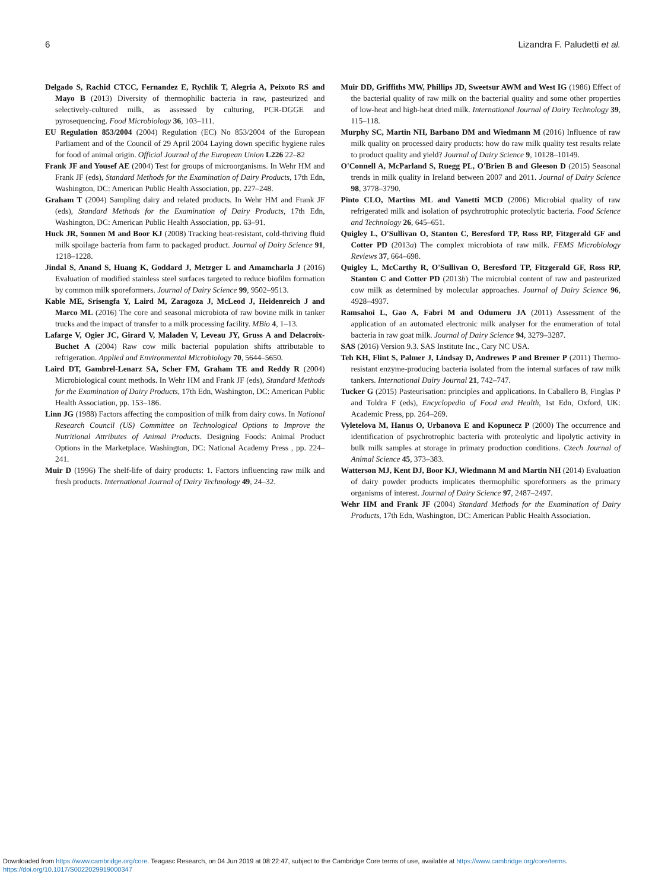6 Lizandra F. Paludetti et al.
Delgado S, Rachid CTCC, Fernandez E, Rychlik T, Alegria A, Peixoto RS and Mayo B (2013) Diversity of thermophilic bacteria in raw, pasteurized and selectively-cultured milk, as assessed by culturing, PCR-DGGE and pyrosequencing. Food Microbiology 36, 103–111.
EU Regulation 853/2004 (2004) Regulation (EC) No 853/2004 of the European Parliament and of the Council of 29 April 2004 Laying down specific hygiene rules for food of animal origin. Official Journal of the European Union L226 22–82
Frank JF and Yousef AE (2004) Test for groups of microorganisms. In Wehr HM and Frank JF (eds), Standard Methods for the Examination of Dairy Products, 17th Edn, Washington, DC: American Public Health Association, pp. 227–248.
Graham T (2004) Sampling dairy and related products. In Wehr HM and Frank JF (eds), Standard Methods for the Examination of Dairy Products, 17th Edn, Washington, DC: American Public Health Association, pp. 63–91.
Huck JR, Sonnen M and Boor KJ (2008) Tracking heat-resistant, cold-thriving fluid milk spoilage bacteria from farm to packaged product. Journal of Dairy Science 91, 1218–1228.
Jindal S, Anand S, Huang K, Goddard J, Metzger L and Amamcharla J (2016) Evaluation of modified stainless steel surfaces targeted to reduce biofilm formation by common milk sporeformers. Journal of Dairy Science 99, 9502–9513.
Kable ME, Srisengfa Y, Laird M, Zaragoza J, McLeod J, Heidenreich J and Marco ML (2016) The core and seasonal microbiota of raw bovine milk in tanker trucks and the impact of transfer to a milk processing facility. MBio 4, 1–13.
Lafarge V, Ogier JC, Girard V, Maladen V, Leveau JY, Gruss A and Delacroix-Buchet A (2004) Raw cow milk bacterial population shifts attributable to refrigeration. Applied and Environmental Microbiology 70, 5644–5650.
Laird DT, Gambrel-Lenarz SA, Scher FM, Graham TE and Reddy R (2004) Microbiological count methods. In Wehr HM and Frank JF (eds), Standard Methods for the Examination of Dairy Products, 17th Edn, Washington, DC: American Public Health Association, pp. 153–186.
Linn JG (1988) Factors affecting the composition of milk from dairy cows. In National Research Council (US) Committee on Technological Options to Improve the Nutritional Attributes of Animal Products. Designing Foods: Animal Product Options in the Marketplace. Washington, DC: National Academy Press , pp. 224–241.
Muir D (1996) The shelf-life of dairy products: 1. Factors influencing raw milk and fresh products. International Journal of Dairy Technology 49, 24–32.
Muir DD, Griffiths MW, Phillips JD, Sweetsur AWM and West IG (1986) Effect of the bacterial quality of raw milk on the bacterial quality and some other properties of low-heat and high-heat dried milk. International Journal of Dairy Technology 39, 115–118.
Murphy SC, Martin NH, Barbano DM and Wiedmann M (2016) Influence of raw milk quality on processed dairy products: how do raw milk quality test results relate to product quality and yield? Journal of Dairy Science 9, 10128–10149.
O'Connell A, McParland S, Ruegg PL, O'Brien B and Gleeson D (2015) Seasonal trends in milk quality in Ireland between 2007 and 2011. Journal of Dairy Science 98, 3778–3790.
Pinto CLO, Martins ML and Vanetti MCD (2006) Microbial quality of raw refrigerated milk and isolation of psychrotrophic proteolytic bacteria. Food Science and Technology 26, 645–651.
Quigley L, O'Sullivan O, Stanton C, Beresford TP, Ross RP, Fitzgerald GF and Cotter PD (2013a) The complex microbiota of raw milk. FEMS Microbiology Reviews 37, 664–698.
Quigley L, McCarthy R, O'Sullivan O, Beresford TP, Fitzgerald GF, Ross RP, Stanton C and Cotter PD (2013b) The microbial content of raw and pasteurized cow milk as determined by molecular approaches. Journal of Dairy Science 96, 4928–4937.
Ramsahoi L, Gao A, Fabri M and Odumeru JA (2011) Assessment of the application of an automated electronic milk analyser for the enumeration of total bacteria in raw goat milk. Journal of Dairy Science 94, 3279–3287.
SAS (2016) Version 9.3. SAS Institute Inc., Cary NC USA.
Teh KH, Flint S, Palmer J, Lindsay D, Andrewes P and Bremer P (2011) Thermo-resistant enzyme-producing bacteria isolated from the internal surfaces of raw milk tankers. International Dairy Journal 21, 742–747.
Tucker G (2015) Pasteurisation: principles and applications. In Caballero B, Finglas P and Toldra F (eds), Encyclopedia of Food and Health, 1st Edn, Oxford, UK: Academic Press, pp. 264–269.
Vyletelova M, Hanus O, Urbanova E and Kopunecz P (2000) The occurrence and identification of psychrotrophic bacteria with proteolytic and lipolytic activity in bulk milk samples at storage in primary production conditions. Czech Journal of Animal Science 45, 373–383.
Watterson MJ, Kent DJ, Boor KJ, Wiedmann M and Martin NH (2014) Evaluation of dairy powder products implicates thermophilic sporeformers as the primary organisms of interest. Journal of Dairy Science 97, 2487–2497.
Wehr HM and Frank JF (2004) Standard Methods for the Examination of Dairy Products, 17th Edn, Washington, DC: American Public Health Association.
Downloaded from https://www.cambridge.org/core. Teagasc Research, on 04 Jun 2019 at 08:22:47, subject to the Cambridge Core terms of use, available at https://www.cambridge.org/core/terms.
https://doi.org/10.1017/S0022029919000347